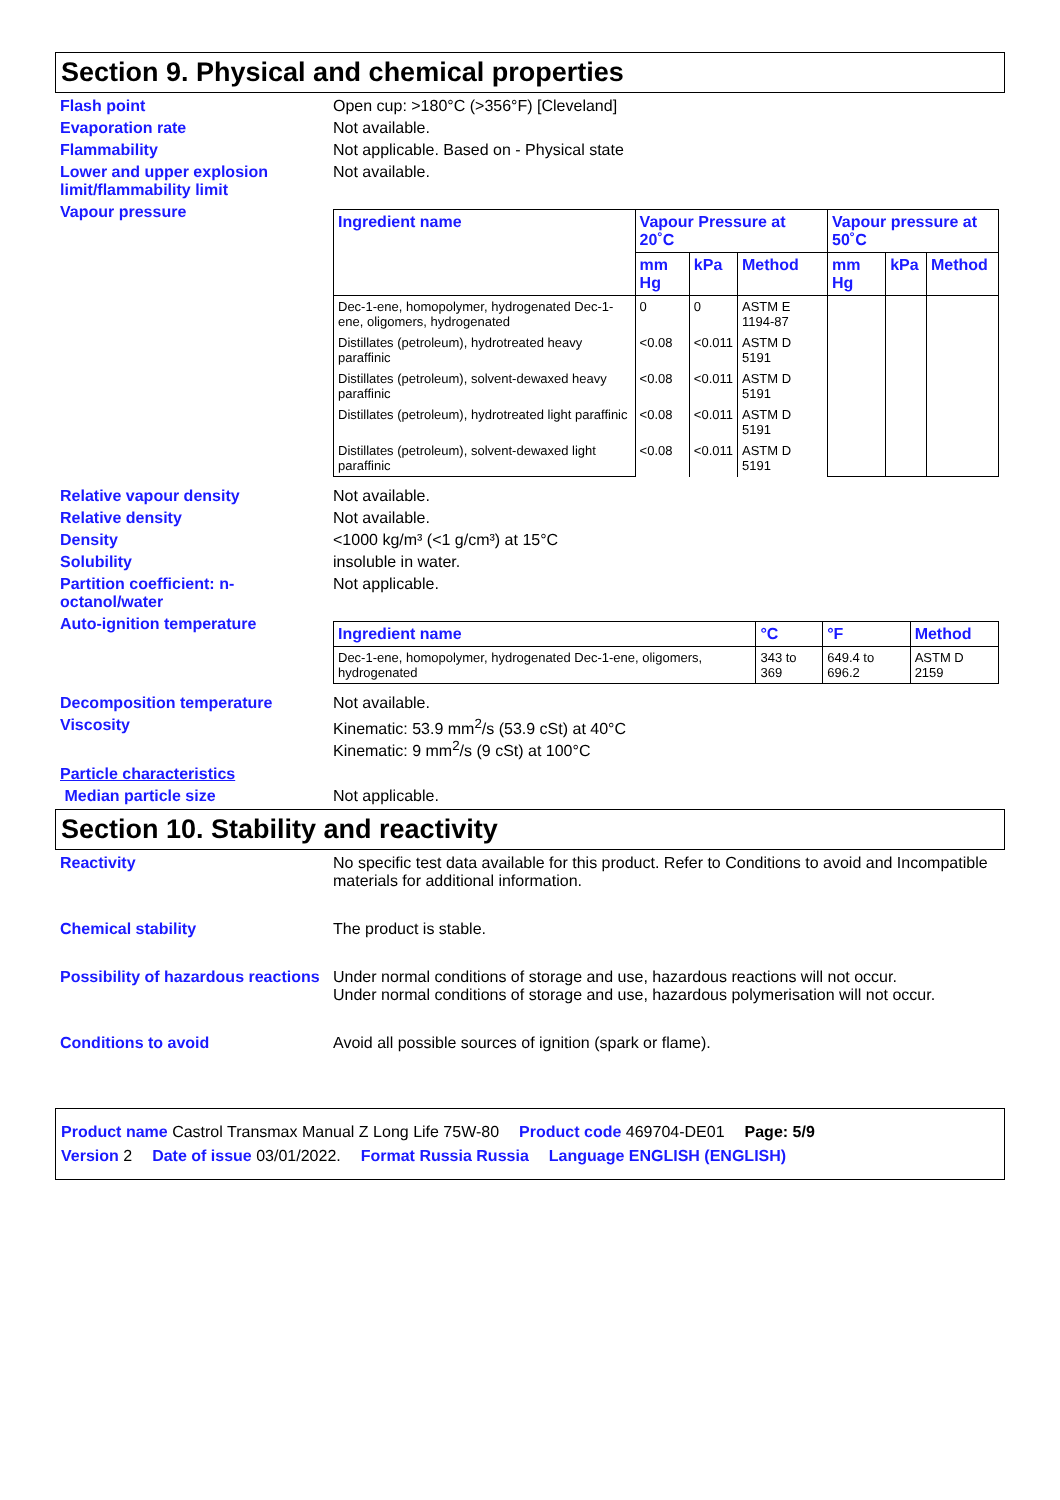Section 9. Physical and chemical properties
Flash point Open cup: >180°C (>356°F) [Cleveland]
Evaporation rate Not available.
Flammability Not applicable. Based on - Physical state
Lower and upper explosion limit/flammability limit
Not available.
Vapour pressure
| Ingredient name | Vapour Pressure at 20˚C | | | Vapour pressure at 50˚C | | |
| --- | --- | --- | --- | --- | --- | --- |
| | mm Hg | kPa | Method | mm Hg | kPa | Method |
| Dec-1-ene, homopolymer, hydrogenated Dec-1-ene, oligomers, hydrogenated | 0 | 0 | ASTM E 1194-87 | | | |
| Distillates (petroleum), hydrotreated heavy paraffinic | <0.08 | <0.011 | ASTM D 5191 | | | |
| Distillates (petroleum), solvent-dewaxed heavy paraffinic | <0.08 | <0.011 | ASTM D 5191 | | | |
| Distillates (petroleum), hydrotreated light paraffinic | <0.08 | <0.011 | ASTM D 5191 | | | |
| Distillates (petroleum), solvent-dewaxed light paraffinic | <0.08 | <0.011 | ASTM D 5191 | | | |
Relative vapour density Not available.
Relative density Not available.
Density <1000 kg/m³ (<1 g/cm³) at 15°C
Solubility insoluble in water.
Partition coefficient: n-octanol/water
Not applicable.
Auto-ignition temperature
| Ingredient name | °C | °F | Method |
| --- | --- | --- | --- |
| Dec-1-ene, homopolymer, hydrogenated Dec-1-ene, oligomers, hydrogenated | 343 to 369 | 649.4 to 696.2 | ASTM D 2159 |
Decomposition temperature Not available.
Viscosity Kinematic: 53.9 mm<sup>2</sup>/s (53.9 cSt) at 40°C
Kinematic: 9 mm<sup>2</sup>/s (9 cSt) at 100°C
Particle characteristics
Median particle size Not applicable.
Section 10. Stability and reactivity
Reactivity No specific test data available for this product. Refer to Conditions to avoid and Incompatible materials for additional information.
Chemical stability The product is stable.
Possibility of hazardous reactions
Under normal conditions of storage and use, hazardous reactions will not occur.
Under normal conditions of storage and use, hazardous polymerisation will not occur.
Conditions to avoid Avoid all possible sources of ignition (spark or flame).
Product name Castrol Transmax Manual Z Long Life 75W-80 Product code 469704-DE01 Page: 5/9
Version 2 Date of issue 03/01/2022. Format Russia Russia Language ENGLISH (ENGLISH)